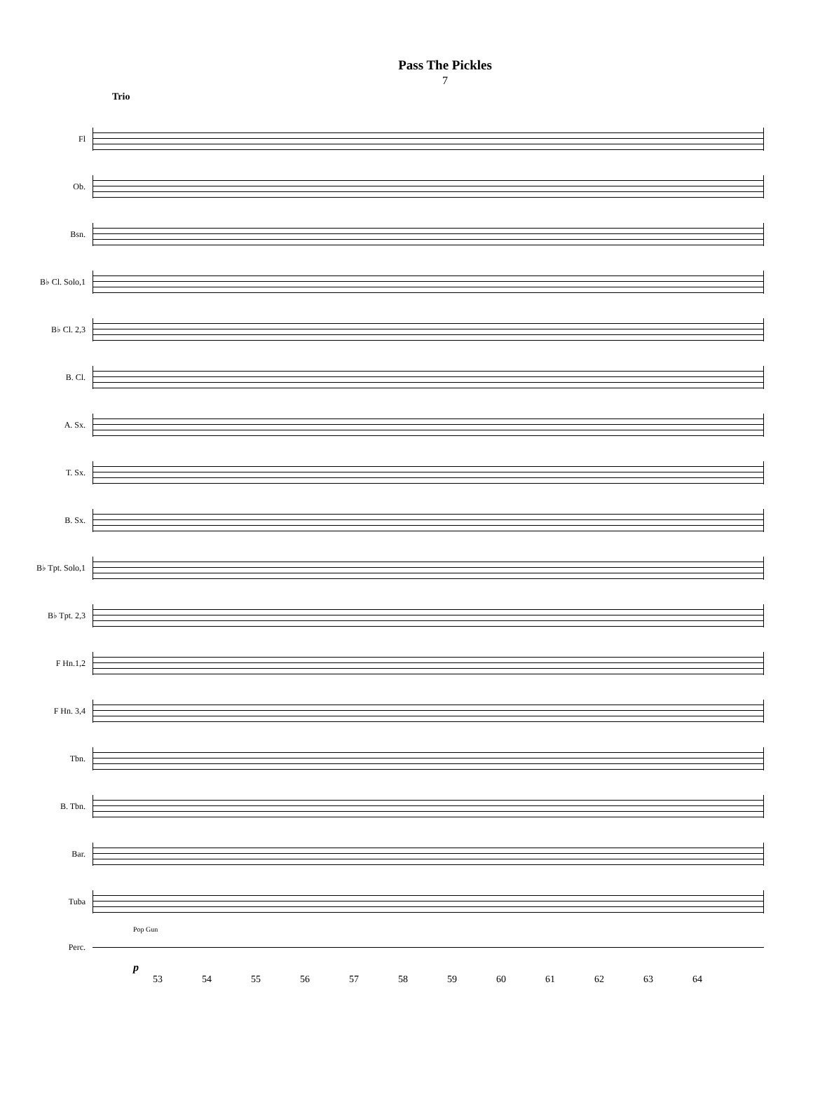Pass The Pickles
7
Trio
Fl
Ob.
Bsn.
B♭ Cl. Solo,1
B♭ Cl. 2,3
B. Cl.
A. Sx.
T. Sx.
B. Sx.
B♭ Tpt. Solo,1
B♭ Tpt. 2,3
F Hn.1,2
F Hn. 3,4
Tbn.
B. Tbn.
Bar.
Tuba
Pop Gun
Perc.
p
53 54 55 56 57 58 59 60 61 62 63 64